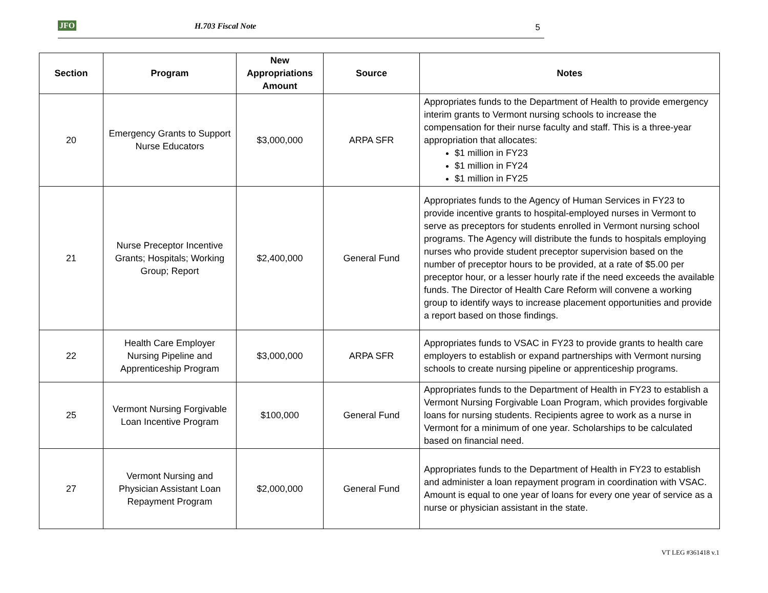JFO H.703 Fiscal Note 5
| Section | Program | New Appropriations Amount | Source | Notes |
| --- | --- | --- | --- | --- |
| 20 | Emergency Grants to Support Nurse Educators | $3,000,000 | ARPA SFR | Appropriates funds to the Department of Health to provide emergency interim grants to Vermont nursing schools to increase the compensation for their nurse faculty and staff. This is a three-year appropriation that allocates: $1 million in FY23 $1 million in FY24 $1 million in FY25 |
| 21 | Nurse Preceptor Incentive Grants; Hospitals; Working Group; Report | $2,400,000 | General Fund | Appropriates funds to the Agency of Human Services in FY23 to provide incentive grants to hospital-employed nurses in Vermont to serve as preceptors for students enrolled in Vermont nursing school programs. The Agency will distribute the funds to hospitals employing nurses who provide student preceptor supervision based on the number of preceptor hours to be provided, at a rate of $5.00 per preceptor hour, or a lesser hourly rate if the need exceeds the available funds. The Director of Health Care Reform will convene a working group to identify ways to increase placement opportunities and provide a report based on those findings. |
| 22 | Health Care Employer Nursing Pipeline and Apprenticeship Program | $3,000,000 | ARPA SFR | Appropriates funds to VSAC in FY23 to provide grants to health care employers to establish or expand partnerships with Vermont nursing schools to create nursing pipeline or apprenticeship programs. |
| 25 | Vermont Nursing Forgivable Loan Incentive Program | $100,000 | General Fund | Appropriates funds to the Department of Health in FY23 to establish a Vermont Nursing Forgivable Loan Program, which provides forgivable loans for nursing students. Recipients agree to work as a nurse in Vermont for a minimum of one year. Scholarships to be calculated based on financial need. |
| 27 | Vermont Nursing and Physician Assistant Loan Repayment Program | $2,000,000 | General Fund | Appropriates funds to the Department of Health in FY23 to establish and administer a loan repayment program in coordination with VSAC. Amount is equal to one year of loans for every one year of service as a nurse or physician assistant in the state. |
VT LEG #361418 v.1